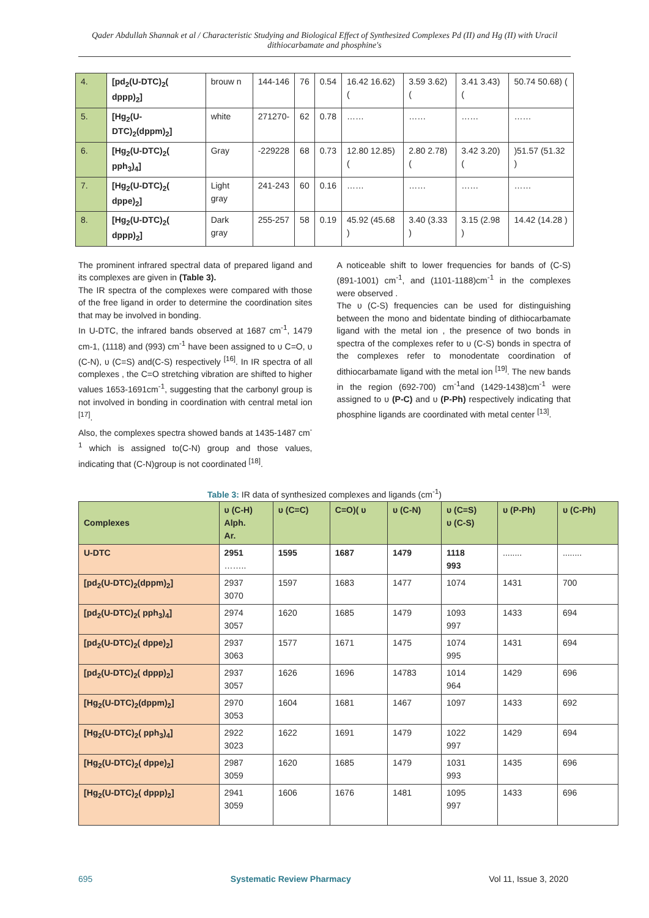Qader Abdullah Shannak et al / Characteristic Studying and Biological Effect of Synthesized Complexes Pd (II) and Hg (II) with Uracil dithiocarbamate and phosphine's
| 4. | [pd<sub>2</sub>(U-DTC)<sub>2</sub>( dppp)<sub>2</sub>] | brouw n | 144-146 | 76 | 0.54 | 16.42 16.62) ( | 3.59 3.62) ( | 3.41 3.43) ( | 50.74 50.68) ( |
| 5. | [Hg<sub>2</sub>(U-DTC)<sub>2</sub>(dppm)<sub>2</sub>] | white | 271270- | 62 | 0.78 | …… | …… | …… | …… |
| 6. | [Hg<sub>2</sub>(U-DTC)<sub>2</sub>( pph<sub>3</sub>)<sub>4</sub>] | Gray | -229228 | 68 | 0.73 | 12.80 12.85) ( | 2.80 2.78) ( | 3.42 3.20) ( | )51.57 (51.32 ) |
| 7. | [Hg<sub>2</sub>(U-DTC)<sub>2</sub>( dppe)<sub>2</sub>] | Light gray | 241-243 | 60 | 0.16 | …… | …… | …… | …… |
| 8. | [Hg<sub>2</sub>(U-DTC)<sub>2</sub>( dppp)<sub>2</sub>] | Dark gray | 255-257 | 58 | 0.19 | 45.92 (45.68 ) | 3.40 (3.33 ) | 3.15 (2.98 ) | 14.42 (14.28 ) |
The prominent infrared spectral data of prepared ligand and its complexes are given in (Table 3).
The IR spectra of the complexes were compared with those of the free ligand in order to determine the coordination sites that may be involved in bonding.
In U-DTC, the infrared bands observed at 1687 cm<sup>-1</sup>, 1479 cm-1, (1118) and (993) cm<sup>-1</sup> have been assigned to υ C=O, υ (C-N), υ (C=S) and(C-S) respectively <sup>[16]</sup>. In IR spectra of all complexes , the C=O stretching vibration are shifted to higher values 1653-1691cm<sup>-1</sup>, suggesting that the carbonyl group is not involved in bonding in coordination with central metal ion <sup>[17]</sup>.
Also, the complexes spectra showed bands at 1435-1487 cm<sup>-1</sup> which is assigned to(C-N) group and those values, indicating that (C-N)group is not coordinated <sup>[18]</sup>.
A noticeable shift to lower frequencies for bands of (C-S) (891-1001) cm<sup>-1</sup>, and (1101-1188)cm<sup>-1</sup> in the complexes were observed .
The υ (C-S) frequencies can be used for distinguishing between the mono and bidentate binding of dithiocarbamate ligand with the metal ion , the presence of two bonds in spectra of the complexes refer to υ (C-S) bonds in spectra of the complexes refer to monodentate coordination of dithiocarbamate ligand with the metal ion <sup>[19]</sup>. The new bands in the region (692-700) cm<sup>-1</sup>and (1429-1438)cm<sup>-1</sup> were assigned to υ (P-C) and υ (P-Ph) respectively indicating that phosphine ligands are coordinated with metal center <sup>[13]</sup>.
Table 3: IR data of synthesized complexes and ligands (cm<sup>-1</sup>)
| Complexes | υ (C-H) Alph. Ar. | υ (C=C) | C=O)( υ | υ (C-N) | υ (C=S) υ (C-S) | υ (P-Ph) | υ (C-Ph) |
| --- | --- | --- | --- | --- | --- | --- | --- |
| U-DTC | 2951 …….. | 1595 | 1687 | 1479 | 1118 993 | ........ | ........ |
| [pd<sub>2</sub>(U-DTC)<sub>2</sub>(dppm)<sub>2</sub>] | 2937 3070 | 1597 | 1683 | 1477 | 1074 | 1431 | 700 |
| [pd<sub>2</sub>(U-DTC)<sub>2</sub>( pph<sub>3</sub>)<sub>4</sub>] | 2974 3057 | 1620 | 1685 | 1479 | 1093 997 | 1433 | 694 |
| [pd<sub>2</sub>(U-DTC)<sub>2</sub>( dppe)<sub>2</sub>] | 2937 3063 | 1577 | 1671 | 1475 | 1074 995 | 1431 | 694 |
| [pd<sub>2</sub>(U-DTC)<sub>2</sub>( dppp)<sub>2</sub>] | 2937 3057 | 1626 | 1696 | 14783 | 1014 964 | 1429 | 696 |
| [Hg<sub>2</sub>(U-DTC)<sub>2</sub>(dppm)<sub>2</sub>] | 2970 3053 | 1604 | 1681 | 1467 | 1097 | 1433 | 692 |
| [Hg<sub>2</sub>(U-DTC)<sub>2</sub>( pph<sub>3</sub>)<sub>4</sub>] | 2922 3023 | 1622 | 1691 | 1479 | 1022 997 | 1429 | 694 |
| [Hg<sub>2</sub>(U-DTC)<sub>2</sub>( dppe)<sub>2</sub>] | 2987 3059 | 1620 | 1685 | 1479 | 1031 993 | 1435 | 696 |
| [Hg<sub>2</sub>(U-DTC)<sub>2</sub>( dppp)<sub>2</sub>] | 2941 3059 | 1606 | 1676 | 1481 | 1095 997 | 1433 | 696 |
695 Systematic Review Pharmacy Vol 11, Issue 3, 2020